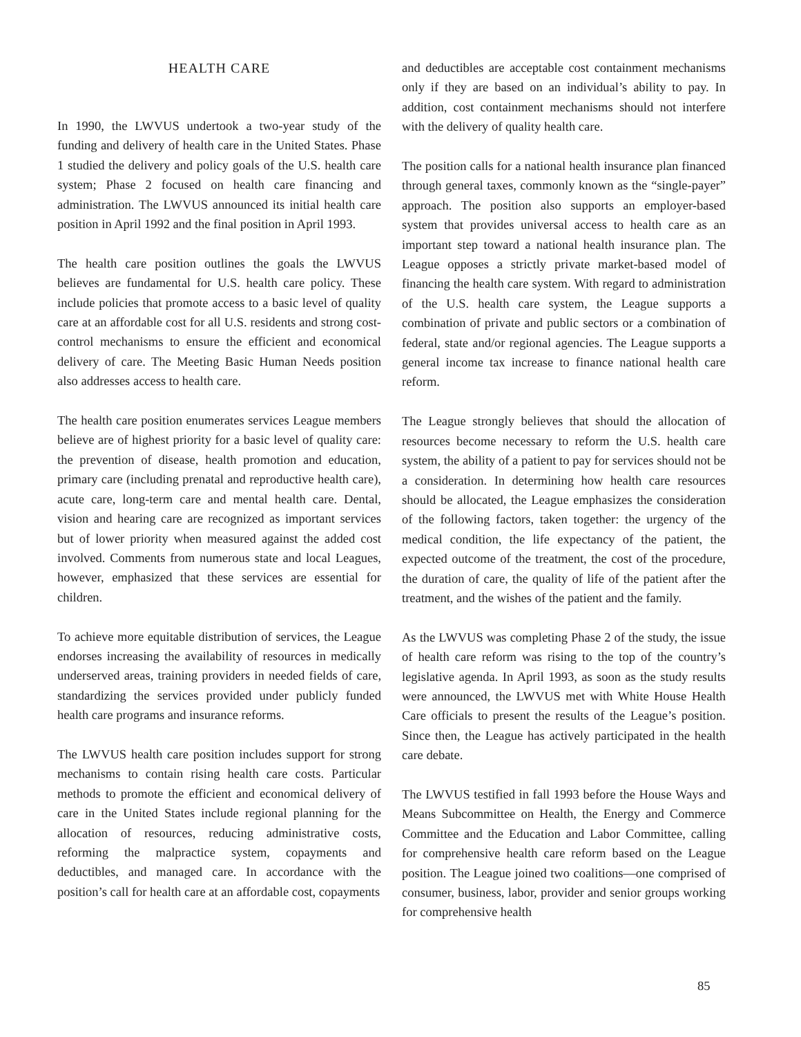HEALTH CARE
In 1990, the LWVUS undertook a two-year study of the funding and delivery of health care in the United States. Phase 1 studied the delivery and policy goals of the U.S. health care system; Phase 2 focused on health care financing and administration. The LWVUS announced its initial health care position in April 1992 and the final position in April 1993.
The health care position outlines the goals the LWVUS believes are fundamental for U.S. health care policy. These include policies that promote access to a basic level of quality care at an affordable cost for all U.S. residents and strong cost-control mechanisms to ensure the efficient and economical delivery of care. The Meeting Basic Human Needs position also addresses access to health care.
The health care position enumerates services League members believe are of highest priority for a basic level of quality care: the prevention of disease, health promotion and education, primary care (including prenatal and reproductive health care), acute care, long-term care and mental health care. Dental, vision and hearing care are recognized as important services but of lower priority when measured against the added cost involved. Comments from numerous state and local Leagues, however, emphasized that these services are essential for children.
To achieve more equitable distribution of services, the League endorses increasing the availability of resources in medically underserved areas, training providers in needed fields of care, standardizing the services provided under publicly funded health care programs and insurance reforms.
The LWVUS health care position includes support for strong mechanisms to contain rising health care costs. Particular methods to promote the efficient and economical delivery of care in the United States include regional planning for the allocation of resources, reducing administrative costs, reforming the malpractice system, copayments and deductibles, and managed care. In accordance with the position’s call for health care at an affordable cost, copayments
and deductibles are acceptable cost containment mechanisms only if they are based on an individual’s ability to pay. In addition, cost containment mechanisms should not interfere with the delivery of quality health care.
The position calls for a national health insurance plan financed through general taxes, commonly known as the “single-payer” approach. The position also supports an employer-based system that provides universal access to health care as an important step toward a national health insurance plan. The League opposes a strictly private market-based model of financing the health care system. With regard to administration of the U.S. health care system, the League supports a combination of private and public sectors or a combination of federal, state and/or regional agencies. The League supports a general income tax increase to finance national health care reform.
The League strongly believes that should the allocation of resources become necessary to reform the U.S. health care system, the ability of a patient to pay for services should not be a consideration. In determining how health care resources should be allocated, the League emphasizes the consideration of the following factors, taken together: the urgency of the medical condition, the life expectancy of the patient, the expected outcome of the treatment, the cost of the procedure, the duration of care, the quality of life of the patient after the treatment, and the wishes of the patient and the family.
As the LWVUS was completing Phase 2 of the study, the issue of health care reform was rising to the top of the country’s legislative agenda. In April 1993, as soon as the study results were announced, the LWVUS met with White House Health Care officials to present the results of the League’s position. Since then, the League has actively participated in the health care debate.
The LWVUS testified in fall 1993 before the House Ways and Means Subcommittee on Health, the Energy and Commerce Committee and the Education and Labor Committee, calling for comprehensive health care reform based on the League position. The League joined two coalitions—one comprised of consumer, business, labor, provider and senior groups working for comprehensive health
85